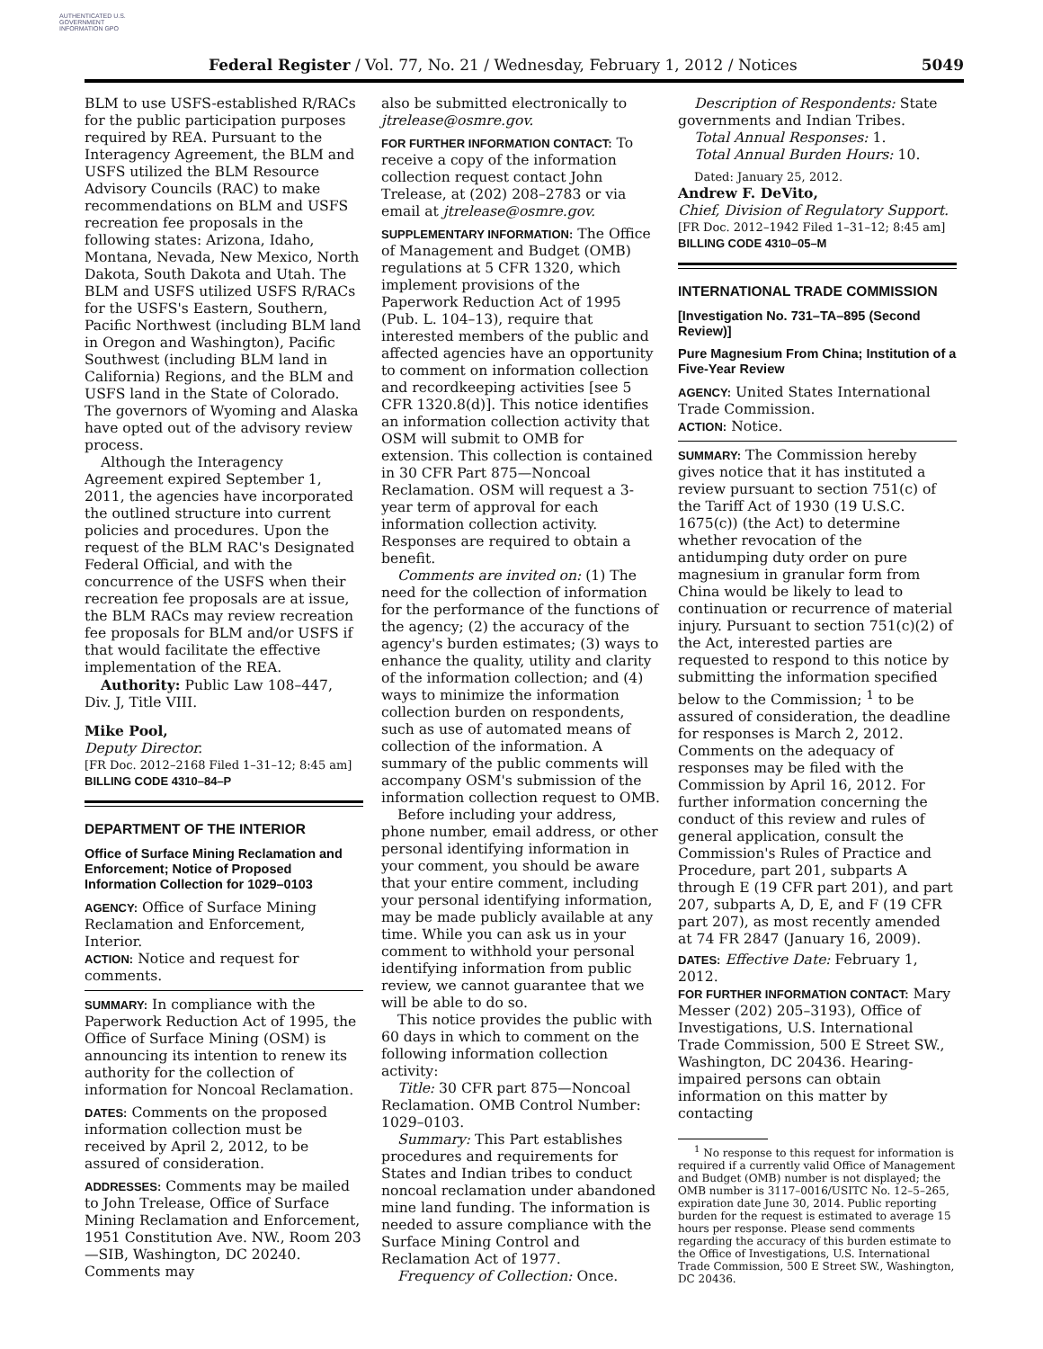AUTHENTICATED U.S. GOVERNMENT INFORMATION GPO
Federal Register / Vol. 77, No. 21 / Wednesday, February 1, 2012 / Notices 5049
BLM to use USFS-established R/RACs for the public participation purposes required by REA. Pursuant to the Interagency Agreement, the BLM and USFS utilized the BLM Resource Advisory Councils (RAC) to make recommendations on BLM and USFS recreation fee proposals in the following states: Arizona, Idaho, Montana, Nevada, New Mexico, North Dakota, South Dakota and Utah. The BLM and USFS utilized USFS R/RACs for the USFS's Eastern, Southern, Pacific Northwest (including BLM land in Oregon and Washington), Pacific Southwest (including BLM land in California) Regions, and the BLM and USFS land in the State of Colorado. The governors of Wyoming and Alaska have opted out of the advisory review process.
Although the Interagency Agreement expired September 1, 2011, the agencies have incorporated the outlined structure into current policies and procedures. Upon the request of the BLM RAC's Designated Federal Official, and with the concurrence of the USFS when their recreation fee proposals are at issue, the BLM RACs may review recreation fee proposals for BLM and/or USFS if that would facilitate the effective implementation of the REA.
Authority: Public Law 108–447, Div. J, Title VIII.
Mike Pool,
Deputy Director.
[FR Doc. 2012–2168 Filed 1–31–12; 8:45 am]
BILLING CODE 4310–84–P
DEPARTMENT OF THE INTERIOR
Office of Surface Mining Reclamation and Enforcement; Notice of Proposed Information Collection for 1029–0103
AGENCY: Office of Surface Mining Reclamation and Enforcement, Interior.
ACTION: Notice and request for comments.
SUMMARY: In compliance with the Paperwork Reduction Act of 1995, the Office of Surface Mining (OSM) is announcing its intention to renew its authority for the collection of information for Noncoal Reclamation.
DATES: Comments on the proposed information collection must be received by April 2, 2012, to be assured of consideration.
ADDRESSES: Comments may be mailed to John Trelease, Office of Surface Mining Reclamation and Enforcement, 1951 Constitution Ave. NW., Room 203—SIB, Washington, DC 20240. Comments may
also be submitted electronically to jtrelease@osmre.gov.
FOR FURTHER INFORMATION CONTACT: To receive a copy of the information collection request contact John Trelease, at (202) 208–2783 or via email at jtrelease@osmre.gov.
SUPPLEMENTARY INFORMATION: The Office of Management and Budget (OMB) regulations at 5 CFR 1320, which implement provisions of the Paperwork Reduction Act of 1995 (Pub. L. 104–13), require that interested members of the public and affected agencies have an opportunity to comment on information collection and recordkeeping activities [see 5 CFR 1320.8(d)]. This notice identifies an information collection activity that OSM will submit to OMB for extension. This collection is contained in 30 CFR Part 875—Noncoal Reclamation. OSM will request a 3-year term of approval for each information collection activity. Responses are required to obtain a benefit.
Comments are invited on: (1) The need for the collection of information for the performance of the functions of the agency; (2) the accuracy of the agency's burden estimates; (3) ways to enhance the quality, utility and clarity of the information collection; and (4) ways to minimize the information collection burden on respondents, such as use of automated means of collection of the information. A summary of the public comments will accompany OSM's submission of the information collection request to OMB.
Before including your address, phone number, email address, or other personal identifying information in your comment, you should be aware that your entire comment, including your personal identifying information, may be made publicly available at any time. While you can ask us in your comment to withhold your personal identifying information from public review, we cannot guarantee that we will be able to do so.
This notice provides the public with 60 days in which to comment on the following information collection activity:
Title: 30 CFR part 875—Noncoal Reclamation. OMB Control Number: 1029–0103.
Summary: This Part establishes procedures and requirements for States and Indian tribes to conduct noncoal reclamation under abandoned mine land funding. The information is needed to assure compliance with the Surface Mining Control and Reclamation Act of 1977.
Frequency of Collection: Once.
Description of Respondents: State governments and Indian Tribes.
Total Annual Responses: 1.
Total Annual Burden Hours: 10.
Dated: January 25, 2012.
Andrew F. DeVito,
Chief, Division of Regulatory Support.
[FR Doc. 2012–1942 Filed 1–31–12; 8:45 am]
BILLING CODE 4310–05–M
INTERNATIONAL TRADE COMMISSION
[Investigation No. 731–TA–895 (Second Review)]
Pure Magnesium From China; Institution of a Five-Year Review
AGENCY: United States International Trade Commission.
ACTION: Notice.
SUMMARY: The Commission hereby gives notice that it has instituted a review pursuant to section 751(c) of the Tariff Act of 1930 (19 U.S.C. 1675(c)) (the Act) to determine whether revocation of the antidumping duty order on pure magnesium in granular form from China would be likely to lead to continuation or recurrence of material injury. Pursuant to section 751(c)(2) of the Act, interested parties are requested to respond to this notice by submitting the information specified below to the Commission; <sup>1</sup> to be assured of consideration, the deadline for responses is March 2, 2012. Comments on the adequacy of responses may be filed with the Commission by April 16, 2012. For further information concerning the conduct of this review and rules of general application, consult the Commission's Rules of Practice and Procedure, part 201, subparts A through E (19 CFR part 201), and part 207, subparts A, D, E, and F (19 CFR part 207), as most recently amended at 74 FR 2847 (January 16, 2009).
DATES: Effective Date: February 1, 2012.
FOR FURTHER INFORMATION CONTACT: Mary Messer (202) 205–3193), Office of Investigations, U.S. International Trade Commission, 500 E Street SW., Washington, DC 20436. Hearing-impaired persons can obtain information on this matter by contacting
<sup>1</sup> No response to this request for information is required if a currently valid Office of Management and Budget (OMB) number is not displayed; the OMB number is 3117–0016/USITC No. 12–5–265, expiration date June 30, 2014. Public reporting burden for the request is estimated to average 15 hours per response. Please send comments regarding the accuracy of this burden estimate to the Office of Investigations, U.S. International Trade Commission, 500 E Street SW., Washington, DC 20436.